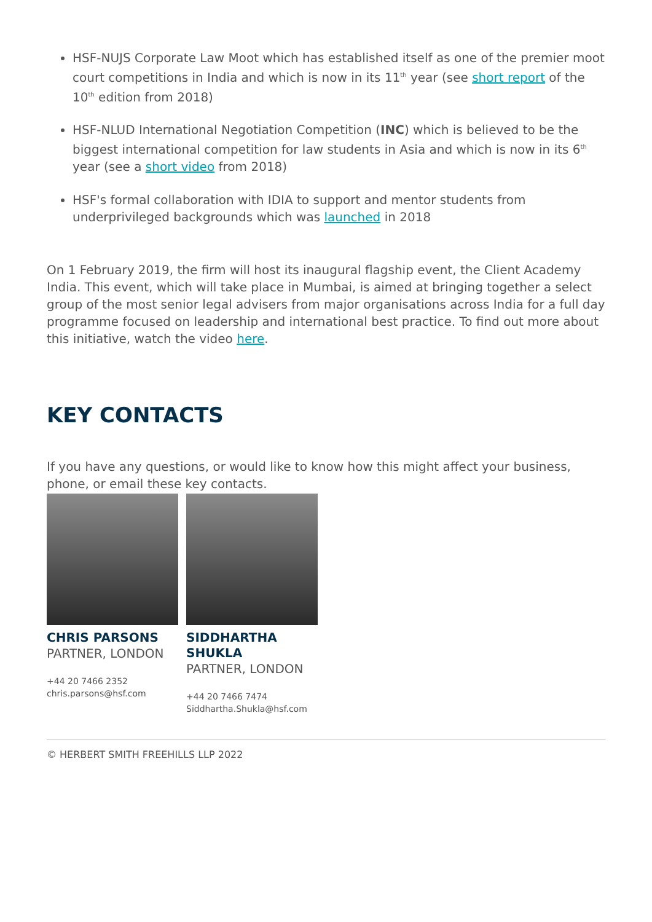HSF-NUJS Corporate Law Moot which has established itself as one of the premier moot court competitions in India and which is now in its 11<sup>th</sup> year (see short report of the 10<sup>th</sup> edition from 2018)
HSF-NLUD International Negotiation Competition (INC) which is believed to be the biggest international competition for law students in Asia and which is now in its 6<sup>th</sup> year (see a short video from 2018)
HSF's formal collaboration with IDIA to support and mentor students from underprivileged backgrounds which was launched in 2018
On 1 February 2019, the firm will host its inaugural flagship event, the Client Academy India. This event, which will take place in Mumbai, is aimed at bringing together a select group of the most senior legal advisers from major organisations across India for a full day programme focused on leadership and international best practice. To find out more about this initiative, watch the video here.
KEY CONTACTS
If you have any questions, or would like to know how this might affect your business, phone, or email these key contacts.
CHRIS PARSONS
PARTNER, LONDON
+44 20 7466 2352
chris.parsons@hsf.com
SIDDHARTHA SHUKLA
PARTNER, LONDON
+44 20 7466 7474
Siddhartha.Shukla@hsf.com
© HERBERT SMITH FREEHILLS LLP 2022